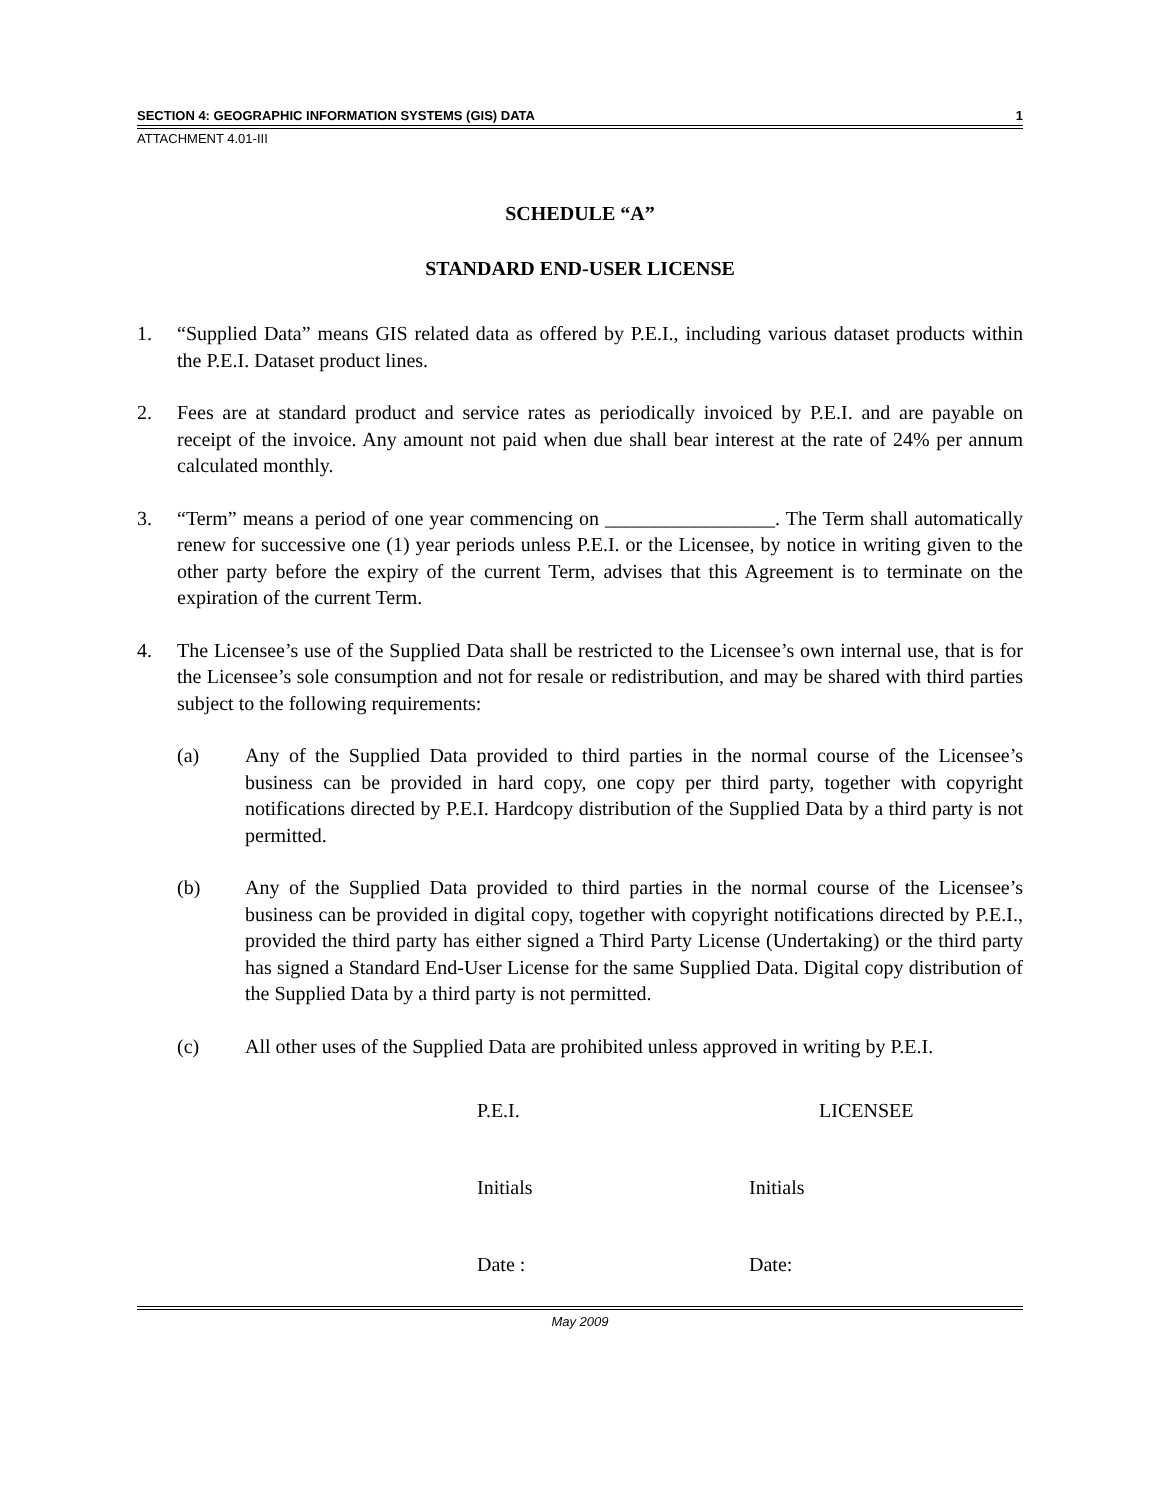SECTION 4: GEOGRAPHIC INFORMATION SYSTEMS (GIS) DATA 1
ATTACHMENT 4.01-III
SCHEDULE “A”
STANDARD END-USER LICENSE
1. “Supplied Data” means GIS related data as offered by P.E.I., including various dataset products within the P.E.I. Dataset product lines.
2. Fees are at standard product and service rates as periodically invoiced by P.E.I. and are payable on receipt of the invoice. Any amount not paid when due shall bear interest at the rate of 24% per annum calculated monthly.
3. “Term” means a period of one year commencing on _________________. The Term shall automatically renew for successive one (1) year periods unless P.E.I. or the Licensee, by notice in writing given to the other party before the expiry of the current Term, advises that this Agreement is to terminate on the expiration of the current Term.
4. The Licensee’s use of the Supplied Data shall be restricted to the Licensee’s own internal use, that is for the Licensee’s sole consumption and not for resale or redistribution, and may be shared with third parties subject to the following requirements:
(a) Any of the Supplied Data provided to third parties in the normal course of the Licensee’s business can be provided in hard copy, one copy per third party, together with copyright notifications directed by P.E.I. Hardcopy distribution of the Supplied Data by a third party is not permitted.
(b) Any of the Supplied Data provided to third parties in the normal course of the Licensee’s business can be provided in digital copy, together with copyright notifications directed by P.E.I., provided the third party has either signed a Third Party License (Undertaking) or the third party has signed a Standard End-User License for the same Supplied Data. Digital copy distribution of the Supplied Data by a third party is not permitted.
(c) All other uses of the Supplied Data are prohibited unless approved in writing by P.E.I.
P.E.I. LICENSEE Initials Initials Date : Date:
May 2009